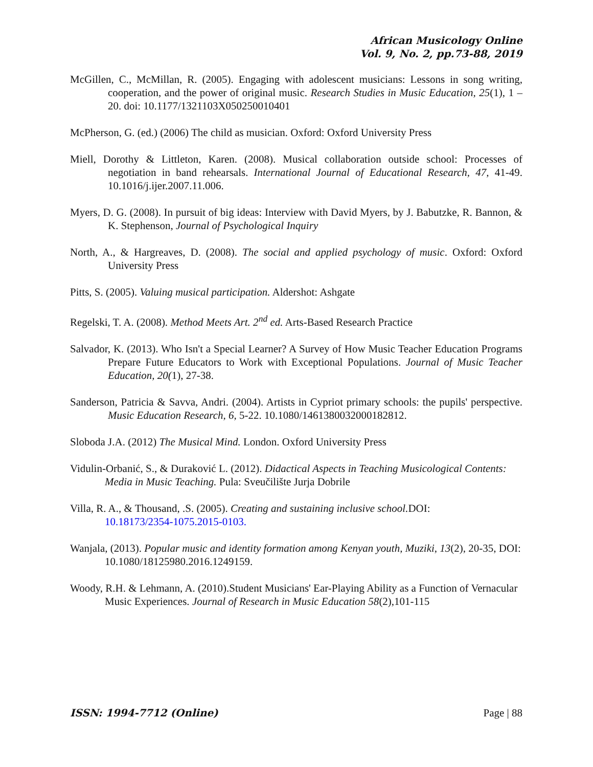African Musicology Online
Vol. 9, No. 2, pp.73-88, 2019
McGillen, C., McMillan, R. (2005). Engaging with adolescent musicians: Lessons in song writing, cooperation, and the power of original music. Research Studies in Music Education, 25(1), 1 – 20. doi: 10.1177/1321103X050250010401
McPherson, G. (ed.) (2006) The child as musician. Oxford: Oxford University Press
Miell, Dorothy & Littleton, Karen. (2008). Musical collaboration outside school: Processes of negotiation in band rehearsals. International Journal of Educational Research, 47, 41-49. 10.1016/j.ijer.2007.11.006.
Myers, D. G. (2008). In pursuit of big ideas: Interview with David Myers, by J. Babutzke, R. Bannon, & K. Stephenson, Journal of Psychological Inquiry
North, A., & Hargreaves, D. (2008). The social and applied psychology of music. Oxford: Oxford University Press
Pitts, S. (2005). Valuing musical participation. Aldershot: Ashgate
Regelski, T. A. (2008). Method Meets Art. 2<sup>nd</sup> ed. Arts-Based Research Practice
Salvador, K. (2013). Who Isn't a Special Learner? A Survey of How Music Teacher Education Programs Prepare Future Educators to Work with Exceptional Populations. Journal of Music Teacher Education, 20(1), 27-38.
Sanderson, Patricia & Savva, Andri. (2004). Artists in Cypriot primary schools: the pupils' perspective. Music Education Research, 6, 5-22. 10.1080/1461380032000182812.
Sloboda J.A. (2012) The Musical Mind. London. Oxford University Press
Vidulin-Orbanić, S., & Duraković L. (2012). Didactical Aspects in Teaching Musicological Contents: Media in Music Teaching. Pula: Sveučilište Jurja Dobrile
Villa, R. A., & Thousand, .S. (2005). Creating and sustaining inclusive school. DOI: 10.18173/2354-1075.2015-0103.
Wanjala, (2013). Popular music and identity formation among Kenyan youth, Muziki, 13(2), 20-35, DOI: 10.1080/18125980.2016.1249159.
Woody, R.H. & Lehmann, A. (2010).Student Musicians' Ear-Playing Ability as a Function of Vernacular Music Experiences. Journal of Research in Music Education 58(2),101-115
ISSN: 1994-7712 (Online) Page | 88